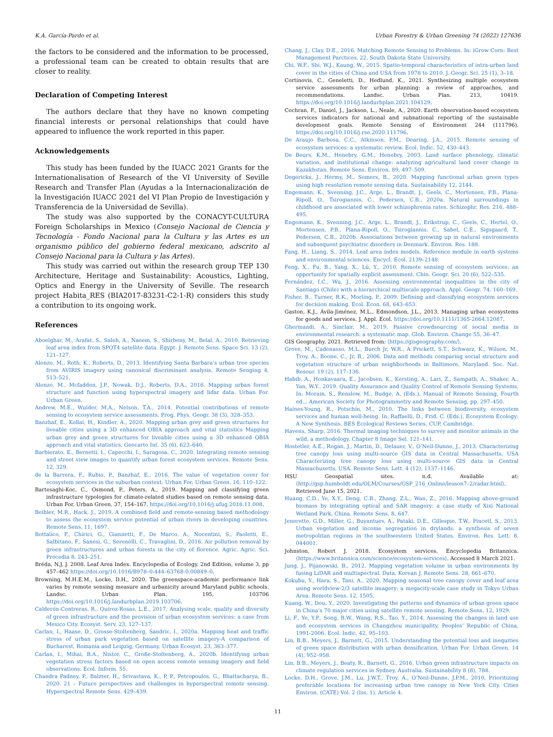K.A. García-Pardo et al. Urban Forestry & Urban Greening 74 (2022) 127636
the factors to be considered and the information to be processed, a professional team can be created to obtain results that are closer to reality.
Declaration of Competing Interest
The authors declare that they have no known competing financial interests or personal relationships that could have appeared to influence the work reported in this paper.
Acknowledgements
This study has been funded by the IUACC 2021 Grants for the Internationalisation of Research of the VI University of Seville Research and Transfer Plan (Ayudas a la Internacionalización de la Investigación IUACC 2021 del VI Plan Propio de Investigación y Transferencia de la Universidad de Sevilla).
The study was also supported by the CONACYT-CULTURA Foreign Scholarships in Mexico (Consejo Nacional de Ciencia y Tecnología - Fondo Nacional para la Cultura y las Artes es un organismo público del gobierno federal mexicano, adscrito al Consejo Nacional para la Cultura y las Artes).
This study was carried out within the research group TEP 130 Architecture, Heritage and Sustainability: Acoustics, Lighting, Optics and Energy in the University of Seville. The research project Habita_RES (BIA2017-83231-C2-1-R) considers this study a contribution to its ongoing work.
References
Aboelghar, M., Arafat, S., Saleh, A., Naeem, S., Shirbeny, M., Belal, A., 2010. Retrieving leaf area index from SPOT4 satellite data. Egypt. J. Remote Sens. Space Sci. 13 (2), 121–127.
Alonzo, M., Roth, K., Roberts, D., 2013. Identifying Santa Barbara’s urban tree species from AVIRIS imagery using canonical discriminant analysis. Remote Senging 4, 513–521.
Alonzo, M., Mcfadden, J.P., Nowak, D.J., Roberts, D.A., 2016. Mapping urban forest structure and function using hyperspectral imagery and lidar data. Urban For. Urban Green.
Andrew, M.E., Wulder, M.A., Nelson, T.A., 2014. Potential contributions of remote sensing to ecosystem service assessments. Prog. Phys. Geogr. 38 (3), 328–353.
Banzhaf, E., Kollai, H., Kindler, A., 2020. Mapping urban grey and green structures for liveable cities using a 3D enhanced OBIA approach and vital statistics Mapping urban grey and green structures for liveable cities using a 3D enhanced OBIA approach and vital statistics. Geocarto Int. 35 (6), 623–640.
Barbierato, E., Bernetti, I., Capecchi, I., Saragosa, C., 2020. Integrating remote sensing and street view images to quantify urban forest ecosystem services. Remote Sens. 12, 329.
de la Barrera, F., Rubio, P., Banzhaf, E., 2016. The value of vegetation cover for ecosystem services in the suburban context. Urban For. Urban Green. 16, 110–122.
Bartesaghi-Koc, C., Osmond, P., Peters, A., 2019. Mapping and classifying green infrastructure typologies for climate-related studies based on remote sensing data. Urban For. Urban Green. 37, 154–167. https://doi.org/10.1016/j.ufug.2018.11.008.
Beibler, M.R., Hack, J., 2019. A combined field and remote-sensing based methodology to assess the ecosystem service potential of urban rivers in developing countries. Remote Sens. 11, 1697.
Bottalico, F., Chirici, G., Giannetti, F., De Marco, A., Nocentini, S., Paoletti, E., Salbitano, F., Sanesi, G., Serenelli, C., Travaglini, D., 2016. Air pollution removal by green infrastructures and urban forests in the city of florence. Agric. Agric. Sci. Procedia 8, 243–251.
Bréda, N.J. J. 2008. Leaf Area Index. Encyclopedia of Ecology. 2nd Edition, volume 3, pp 457–462 https://doi.org/10.1016/B978–0-444–63768-0.00849–0.
Browning, M.H.E.M., Locke, D.H., 2020. The greenspace-academic performance link varies by remote sensing measure and urbanicity around Maryland public schools. Landsc. Urban Plan. 195, 103706 https://doi.org/10.1016/j.landurbplan.2019.103706.
Calderón-Contreras, R., Quiroz-Rosas, L.E., 2017. Analysing scale, quality and diversity of green infrastructure and the provision of urban ecosystem services: a case from Mexico City. Ecosyst. Serv. 23, 127–137.
Carlan, I., Haase, D., Grosse-Stoltenberg, Sandric, I., 2020a. Mapping heat and traffic stress of urban park vegetation based on satellite imagery-A comparison of Bucharest, Romania and Leipzig, Germany. Urban Ecosyst. 23, 363–377.
Carlan, I., Mihai, B.A., Nistor, C., Große-Stoltenberg, A., 2020b. Identifying urban vegetation stress factors based on open access remote sensing imagery and field observations. Ecol. Inform. 55.
Chandra Padney, P., Balzter, H., Srivastava, K., P, P., Petropoulos, G., Bhattacharya, B., 2020. 21 – Future perspectives and challenges in hyperspectral remote sensing. Hyperspectral Remote Sens. 429–439.
Chang, J., Clay, D.E., 2016. Matching Remote Sensing to Problems. In: iGrow Corn: Best Management Parctices, 22. South Dakota State University.
Chi, W.F., Shi, W.J., Kaung, W., 2015. Spatio-temporal characteristics of intra-urban land cover in the cities of China and USA from 1978 to 2010. J. Geogr. Sci. 25 (1), 3–18.
Cortinovis, C., Geneletti, D., Hedlund, K., 2021. Synthesizing multiple ecosystem service assessments for urban planning: a review of approaches, and recommendations. Landsc. Urban Plan. 213, 10419. https://doi.org/10.1016/j.landurbplan.2021.104129.
Cochran, F., Daniel, J., Jackson, L., Neale, A., 2020. Earth observation-based ecosystem services indicators for national and subnational reporting of the sustainable development goals. Remote Sensing of Environment 244 (111796). https://doi.org/10.1016/j.rse.2020.111796.
De Araujo Barbosa, C.C., Atkinson, P.M., Dearing, J.A., 2015. Remote sensing of ecosystem services: a systematic review. Ecol. Indic. 52, 430–443.
De Beurs, K.M., Henebry, G.M., Henebry, 2003. Land surface phenology, climatic variation, and institutional change: analyzing agricultural land cover change in Kazakhstan. Remote Sens. Environ. 89, 497–509.
Degerickx, J., Hermy, M., Somers, B., 2020. Mapping functional urban green types using high resolution remote sensing data. Sustainability 12, 2144.
Engemann, K., Svenning, J.C., Arge, L., Brandt, J., Geels, C., Mortensen, P.B., Plana-Ripoll, O., Tsirogiannis, C., Pedersen, C.B., 2020a. Natural surroundings in childhood are associated with lower schizophrenia rates. Schizophr. Res. 216, 488–495.
Engemann, K., Svenning, J.C., Arge, L., Brandt, J., Erikstrup, C., Geels, C., Hertel, O., Mortensen, P.B., Plana-Ripoll, O., Tsirogiannis, C., Sabel, C.E., Sigsgaard, T., Pedersen, C.B., 2020b. Associations between growing up in natural environments and subsequent psychiatric disorders in Denmark. Environ. Res. 188.
Fang, H., Liang, S., 2014. Leaf area index models. Reference module in earth systems and environmental sciences. Encycl. Ecol. 2139–2148.
Feng, X., Fu, B., Yang, X., Lü, Y., 2010. Remote sensing of ecosystem services: an opportunity for spatially explicit assessment. Chin. Geogr. Sci. 20 (6), 522–535.
Fernández, I.C., Wu, J., 2016. Assessing environmental inequalities in the city of Santiago (Chile) with a hierarchical multiscale approach. Appl. Geogr. 74, 160–169.
Fisher, B., Turner, R.K., Morling, P., 2009. Defining and classifying ecosystem services for decision making. Ecol. Econ. 68, 643–653.
Gaston, K.J., Ávila-Jiménez, M.L., Edmondson, J.L., 2013. Managing urban ecosystems for goods and services. J. Appl. Ecol. https://doi.org/10.1111/1365-2664.12087.
Ghermandi, A., Sinclair, M., 2019. Passive crowdsourcing of social media in environmental research: a systematic map. Glob. Environ. Change 55, 36–47.
GIS Geography. 2021. Retrieved from: ⟨https://gisgeography.com/⟩.
Grove, M., Cadenasso, M.L., Burch Jr, W.R., A Prickett, S.T., Schwarz, K., Wilson, M., Troy, A., Boone, C., Jr, B., 2006. Data and methods comparing social structure and vegetation structure of urban neighborhoods in Baltimore, Maryland. Soc. Nat. Resour. 19 (2), 117–136.
Habib, A., Honkavaara, E., Jacobsen, K., Kersting, A., Lari, Z., Sampath, A., Shaker, A., Yan, W.Y., 2019. Quality Assurance and Quality Control of Remote Sensing Systems. In: Morain, S., Renslow, M., Budge, A. (Eds.), Manual of Remote Sensing, Fourth ed.,. American Society for Photogrammetry and Remote Sensing, pp. 297–450.
Haines-Young, R., Potschin, M., 2010. The links between biodiversity, ecosystem services and human well-being. In: Raffaelli, D., Frid, C. (Eds.), Ecosystem Ecology: A New Synthesis, BES Ecological Reviews Series. CUP, Cambridge.
Havens, Sharp, 2016. Thermal imaging techniques to survey and monitor animals in the wild, a methodology. Chapter 8 Image Sel. 121–141.
Hostetler, A.E., Rogan, J., Martin, D., Delauer, V., O’Neil-Dunne, J., 2013. Characterizing tree canopy loss using multi-source GIS data in Central Massachusetts, USA Characterizing tree canopy loss using multi-source GIS data in Central Massachusetts, USA. Remote Sens. Lett. 4 (12), 1137–1146.
HSU Geospatial sites. n.d. Available at: ⟨http://gsp.humboldt.edu/OLM/Courses/GSP_216_Online/lesson7–2/radar.html⟩. Retrieved June 15, 2021.
Huang, C.D., Ye, X.Y., Deng, C.B., Zhang, Z.L., Wan, Z., 2016. Mapping above-ground biomass by integrating optical and SAR imagery: a case study of Xixi National Wetland Park, China. Remote Sens. 8, 647.
Jenerette, G.D., Miller, G., Buyantuev, A., Pataki, D.E., Gillespie, T.W., Pincetl, S., 2013. Urban vegetation and income segregation in drylands: a synthesis of seven metropolitan regions in the southwestern United States. Environ. Res. Lett. 8, 044001.
Johnston, Robert J. 2018. Ecosystem services. Encyclopedia Britannica. ⟨https://www.britannica.com/science/ecosystem-services⟩. Accessed 8 March 2021.
Jung, J., Pijanowski, B., 2012. Mapping vegetation volume in urban environments by fusing LiDAR and multispectral. Data. Korean J. Remote Sens. 28, 661–670.
Kokubu, Y., Hara, S., Tani, A., 2020. Mapping seasonal tree canopy cover and leaf area using worldview-2/3 satellite imagery: a megacity-scale case study in Tokyo Urban Area. Remote Sens. 12, 1505.
Kuang, W., Dou, Y., 2020. Investigating the patterns and dynamics of urban green space in China’s 70 major cities using satellite remote sensing. Remote Sens. 12, 1929.
Li, F., Ye, Y.P., Song, B.W., Wang, R.S., Tao, Y., 2014. Assessing the changes in land use and ecosystem services in Changzhou municipality, Peoples’ Republic of China, 1991-2006. Ecol. Indic. 42, 95–103.
Lin, B.B., Meyers, J., Barnett, G., 2015. Understanding the potential loss and inequities of green space distribution with urban densification. Urban For. Urban Green. 14 (4), 952–958.
Lin, B.B., Meyers, J., Beaty, R., Barnett, G., 2016. Urban green infrastructure impacts on climate regulation services in Sydney, Australia. Sustainability 8 (8), 788.
Locke, D.H., Grove, J.M., Lu, J.W.T., Troy, A., O’Neil-Dunne, J.P.M., 2010. Prioritizing preferable locations for increasing urban tree canopy in New York City. Cities Environ. (CATE) Vol. 2 (Iss. 1). Article 4.
11